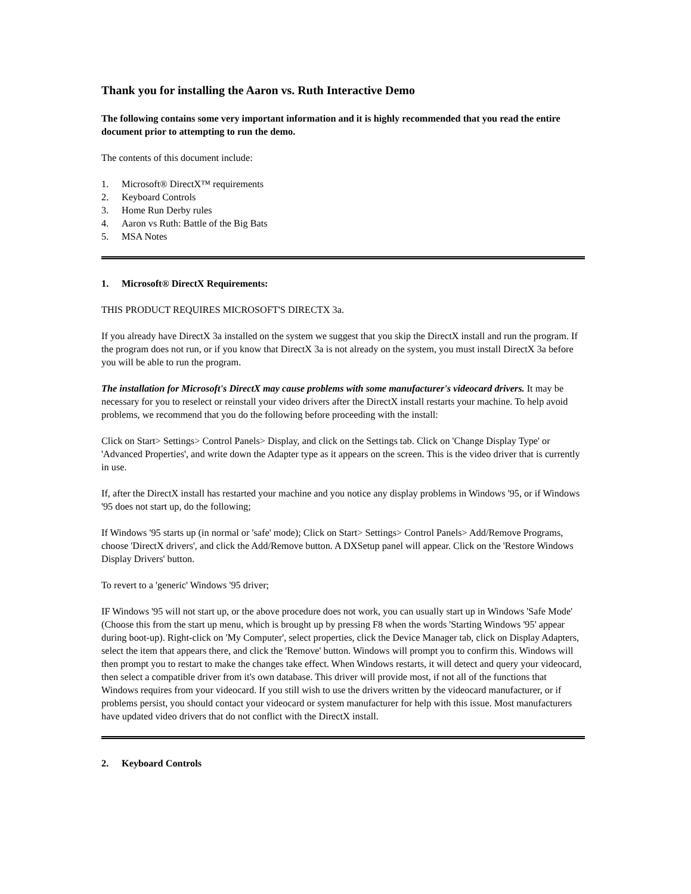Thank you for installing the Aaron vs. Ruth Interactive Demo
The following contains some very important information and it is highly recommended that you read the entire document prior to attempting to run the demo.
The contents of this document include:
1. Microsoft® DirectX™ requirements
2. Keyboard Controls
3. Home Run Derby rules
4. Aaron vs Ruth: Battle of the Big Bats
5. MSA Notes
1. Microsoft® DirectX Requirements:
THIS PRODUCT REQUIRES MICROSOFT'S DIRECTX 3a.
If you already have DirectX 3a installed on the system we suggest that you skip the DirectX install and run the program. If the program does not run, or if you know that DirectX 3a is not already on the system, you must install DirectX 3a before you will be able to run the program.
The installation for Microsoft's DirectX may cause problems with some manufacturer's videocard drivers. It may be necessary for you to reselect or reinstall your video drivers after the DirectX install restarts your machine. To help avoid problems, we recommend that you do the following before proceeding with the install:
Click on Start> Settings> Control Panels> Display, and click on the Settings tab. Click on 'Change Display Type' or 'Advanced Properties', and write down the Adapter type as it appears on the screen. This is the video driver that is currently in use.
If, after the DirectX install has restarted your machine and you notice any display problems in Windows '95, or if Windows '95 does not start up, do the following;
If Windows '95 starts up (in normal or 'safe' mode); Click on Start> Settings> Control Panels> Add/Remove Programs, choose 'DirectX drivers', and click the Add/Remove button. A DXSetup panel will appear. Click on the 'Restore Windows Display Drivers' button.
To revert to a 'generic' Windows '95 driver;
IF Windows '95 will not start up, or the above procedure does not work, you can usually start up in Windows 'Safe Mode' (Choose this from the start up menu, which is brought up by pressing F8 when the words 'Starting Windows '95' appear during boot-up). Right-click on 'My Computer', select properties, click the Device Manager tab, click on Display Adapters, select the item that appears there, and click the 'Remove' button. Windows will prompt you to confirm this. Windows will then prompt you to restart to make the changes take effect. When Windows restarts, it will detect and query your videocard, then select a compatible driver from it's own database. This driver will provide most, if not all of the functions that Windows requires from your videocard. If you still wish to use the drivers written by the videocard manufacturer, or if problems persist, you should contact your videocard or system manufacturer for help with this issue. Most manufacturers have updated video drivers that do not conflict with the DirectX install.
2. Keyboard Controls